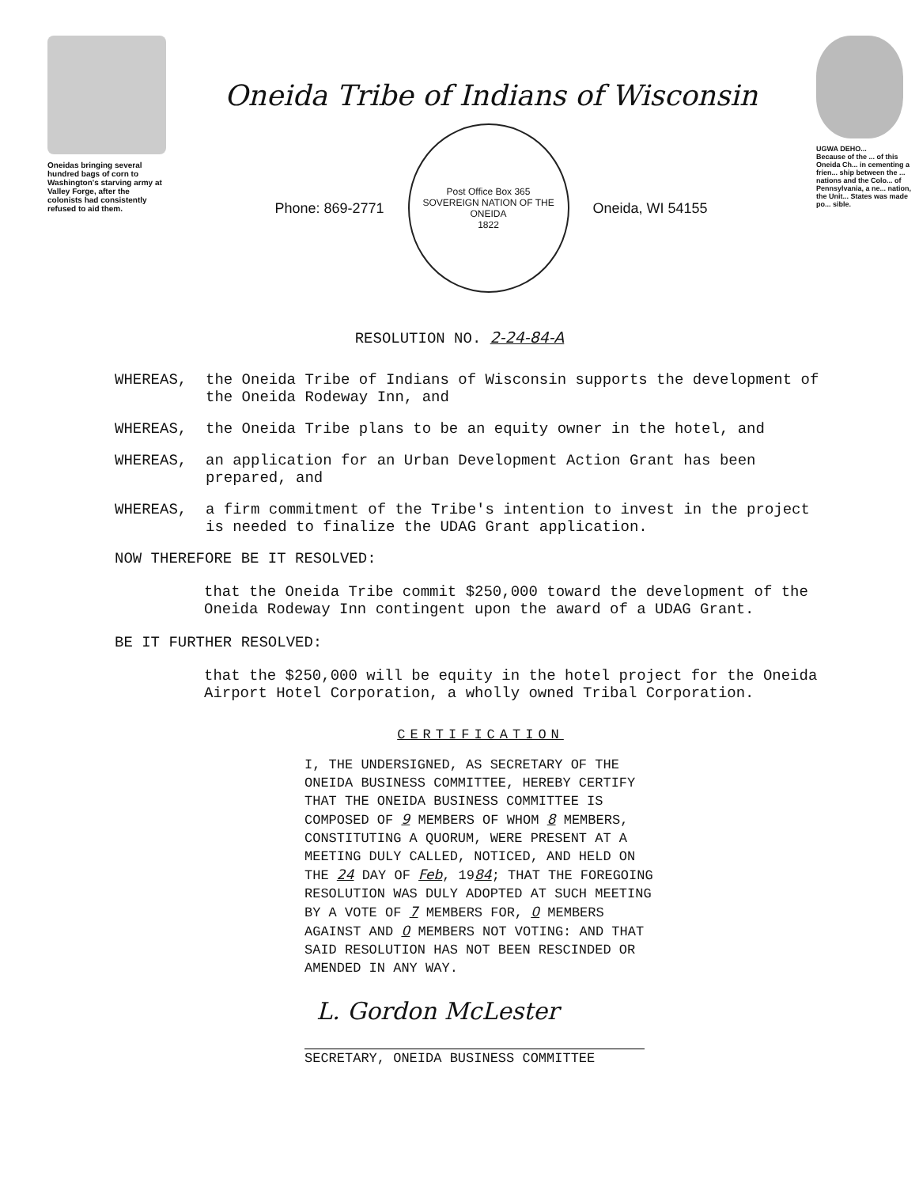Oneidas bringing several hundred bags of corn to Washington's starving army at Valley Forge, after the colonists had consistently refused to aid them.
Oneida Tribe of Indians of Wisconsin
Phone: 869-2771
Post Office Box 365
SOVEREIGN NATION OF THE ONEIDA
1822
Oneida, WI 54155
UGWA DEHO...
Because of the ... of this Oneida Ch... in cementing a frien... ship between the ... nations and the Colo... of Pennsylvania, a ne... nation, the Unit... States was made po... sible.
RESOLUTION NO. 2-24-84-A
WHEREAS, the Oneida Tribe of Indians of Wisconsin supports the development of the Oneida Rodeway Inn, and
WHEREAS, the Oneida Tribe plans to be an equity owner in the hotel, and
WHEREAS, an application for an Urban Development Action Grant has been prepared, and
WHEREAS, a firm commitment of the Tribe's intention to invest in the project is needed to finalize the UDAG Grant application.
NOW THEREFORE BE IT RESOLVED:
that the Oneida Tribe commit $250,000 toward the development of the Oneida Rodeway Inn contingent upon the award of a UDAG Grant.
BE IT FURTHER RESOLVED:
that the $250,000 will be equity in the hotel project for the Oneida Airport Hotel Corporation, a wholly owned Tribal Corporation.
CERTIFICATION
I, THE UNDERSIGNED, AS SECRETARY OF THE ONEIDA BUSINESS COMMITTEE, HEREBY CERTIFY THAT THE ONEIDA BUSINESS COMMITTEE IS COMPOSED OF 9 MEMBERS OF WHOM 8 MEMBERS, CONSTITUTING A QUORUM, WERE PRESENT AT A MEETING DULY CALLED, NOTICED, AND HELD ON THE 24 DAY OF Feb, 1984; THAT THE FOREGOING RESOLUTION WAS DULY ADOPTED AT SUCH MEETING BY A VOTE OF 7 MEMBERS FOR, 0 MEMBERS AGAINST AND 0 MEMBERS NOT VOTING: AND THAT SAID RESOLUTION HAS NOT BEEN RESCINDED OR AMENDED IN ANY WAY.
L. Gordon McLester
SECRETARY, ONEIDA BUSINESS COMMITTEE